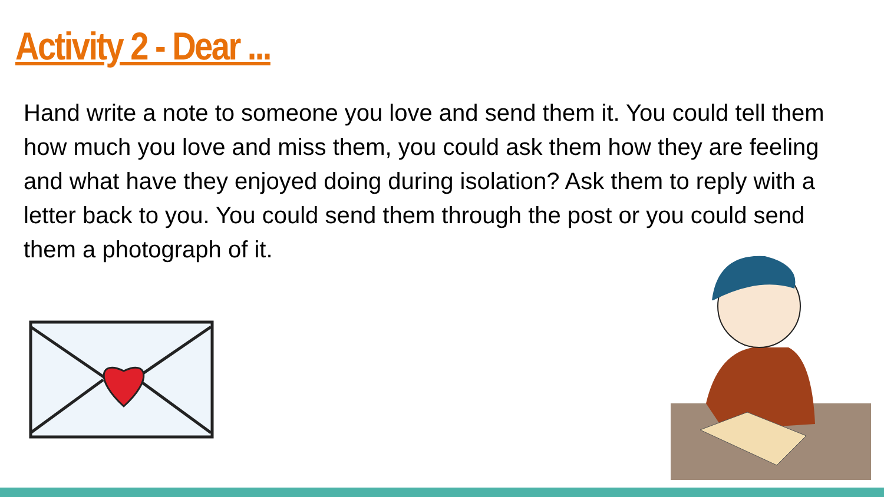Activity 2 - Dear ...
Hand write a note to someone you love and send them it. You could tell them how much you love and miss them, you could ask them how they are feeling and what have they enjoyed doing during isolation? Ask them to reply with a letter back to you. You could send them through the post or you could send them a photograph of it.